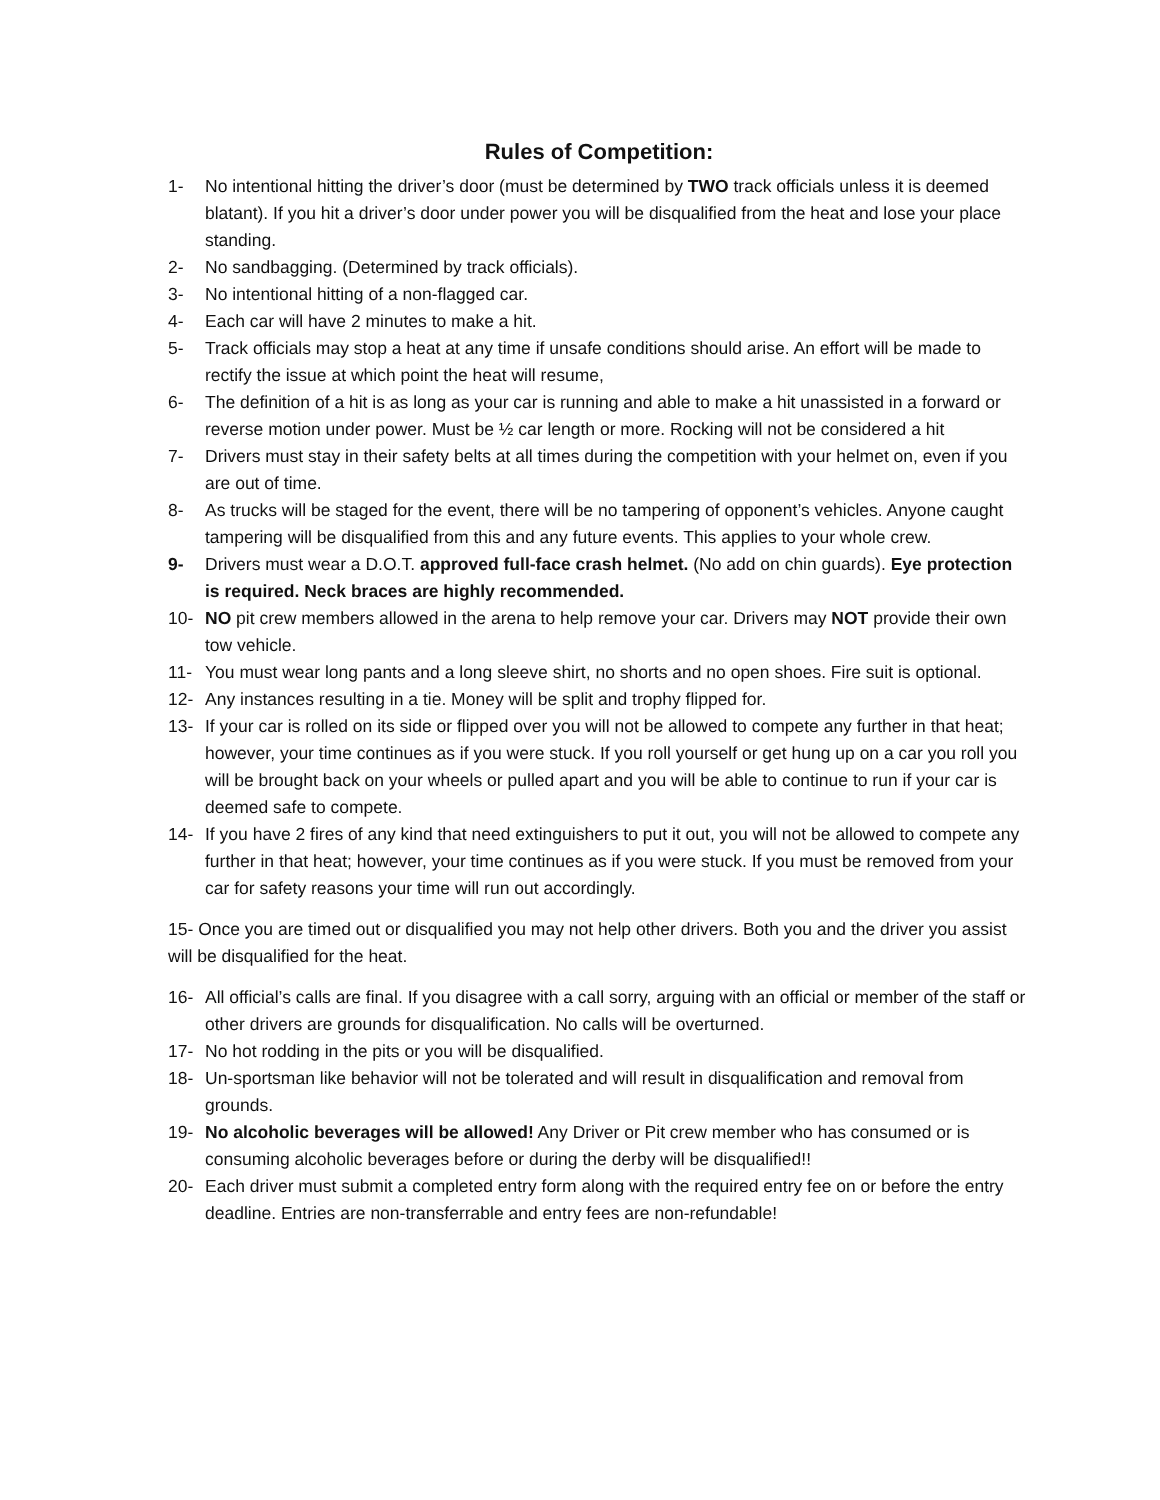Rules of Competition:
1- No intentional hitting the driver’s door (must be determined by TWO track officials unless it is deemed blatant). If you hit a driver’s door under power you will be disqualified from the heat and lose your place standing.
2- No sandbagging. (Determined by track officials).
3- No intentional hitting of a non-flagged car.
4- Each car will have 2 minutes to make a hit.
5- Track officials may stop a heat at any time if unsafe conditions should arise. An effort will be made to rectify the issue at which point the heat will resume,
6- The definition of a hit is as long as your car is running and able to make a hit unassisted in a forward or reverse motion under power. Must be ½ car length or more. Rocking will not be considered a hit
7- Drivers must stay in their safety belts at all times during the competition with your helmet on, even if you are out of time.
8- As trucks will be staged for the event, there will be no tampering of opponent’s vehicles. Anyone caught tampering will be disqualified from this and any future events. This applies to your whole crew.
9- Drivers must wear a D.O.T. approved full-face crash helmet. (No add on chin guards). Eye protection is required. Neck braces are highly recommended.
10- NO pit crew members allowed in the arena to help remove your car. Drivers may NOT provide their own tow vehicle.
11- You must wear long pants and a long sleeve shirt, no shorts and no open shoes. Fire suit is optional.
12- Any instances resulting in a tie. Money will be split and trophy flipped for.
13- If your car is rolled on its side or flipped over you will not be allowed to compete any further in that heat; however, your time continues as if you were stuck. If you roll yourself or get hung up on a car you roll you will be brought back on your wheels or pulled apart and you will be able to continue to run if your car is deemed safe to compete.
14- If you have 2 fires of any kind that need extinguishers to put it out, you will not be allowed to compete any further in that heat; however, your time continues as if you were stuck. If you must be removed from your car for safety reasons your time will run out accordingly.
15- Once you are timed out or disqualified you may not help other drivers. Both you and the driver you assist will be disqualified for the heat.
16- All official’s calls are final. If you disagree with a call sorry, arguing with an official or member of the staff or other drivers are grounds for disqualification. No calls will be overturned.
17- No hot rodding in the pits or you will be disqualified.
18- Un-sportsman like behavior will not be tolerated and will result in disqualification and removal from grounds.
19- No alcoholic beverages will be allowed! Any Driver or Pit crew member who has consumed or is consuming alcoholic beverages before or during the derby will be disqualified!!
20- Each driver must submit a completed entry form along with the required entry fee on or before the entry deadline. Entries are non-transferrable and entry fees are non-refundable!